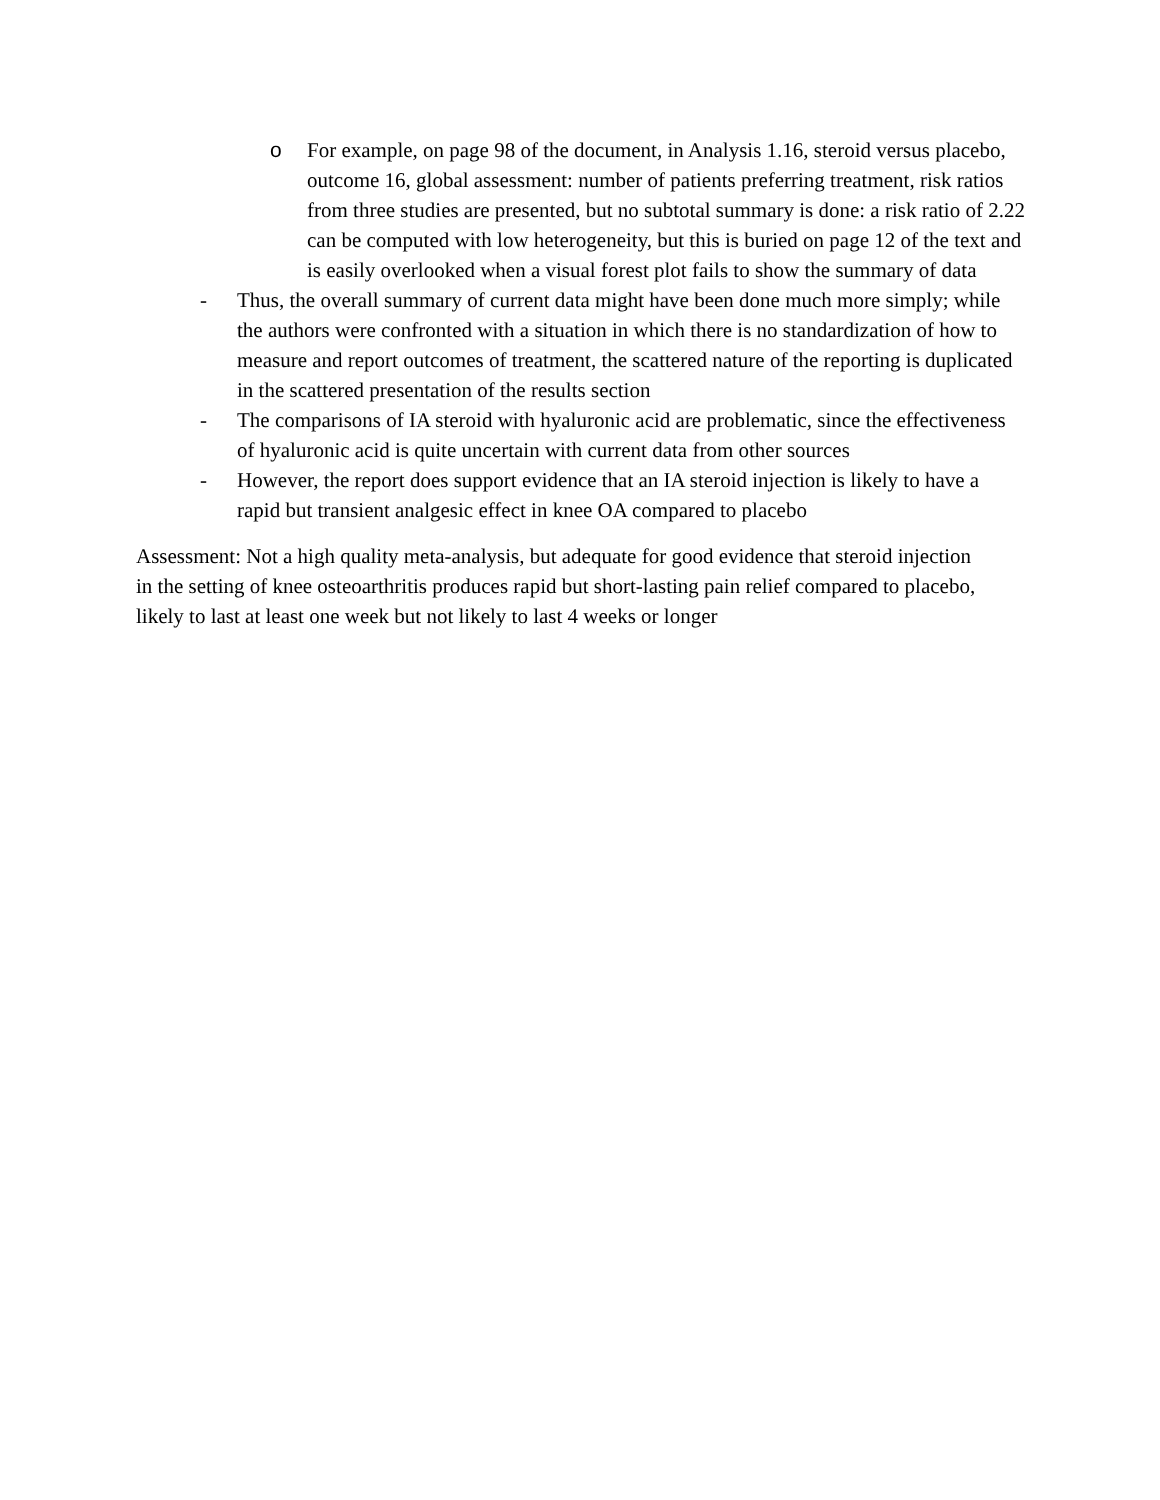o For example, on page 98 of the document, in Analysis 1.16, steroid versus placebo, outcome 16, global assessment: number of patients preferring treatment, risk ratios from three studies are presented, but no subtotal summary is done: a risk ratio of 2.22 can be computed with low heterogeneity, but this is buried on page 12 of the text and is easily overlooked when a visual forest plot fails to show the summary of data
- Thus, the overall summary of current data might have been done much more simply; while the authors were confronted with a situation in which there is no standardization of how to measure and report outcomes of treatment, the scattered nature of the reporting is duplicated in the scattered presentation of the results section
- The comparisons of IA steroid with hyaluronic acid are problematic, since the effectiveness of hyaluronic acid is quite uncertain with current data from other sources
- However, the report does support evidence that an IA steroid injection is likely to have a rapid but transient analgesic effect in knee OA compared to placebo
Assessment: Not a high quality meta-analysis, but adequate for good evidence that steroid injection in the setting of knee osteoarthritis produces rapid but short-lasting pain relief compared to placebo, likely to last at least one week but not likely to last 4 weeks or longer